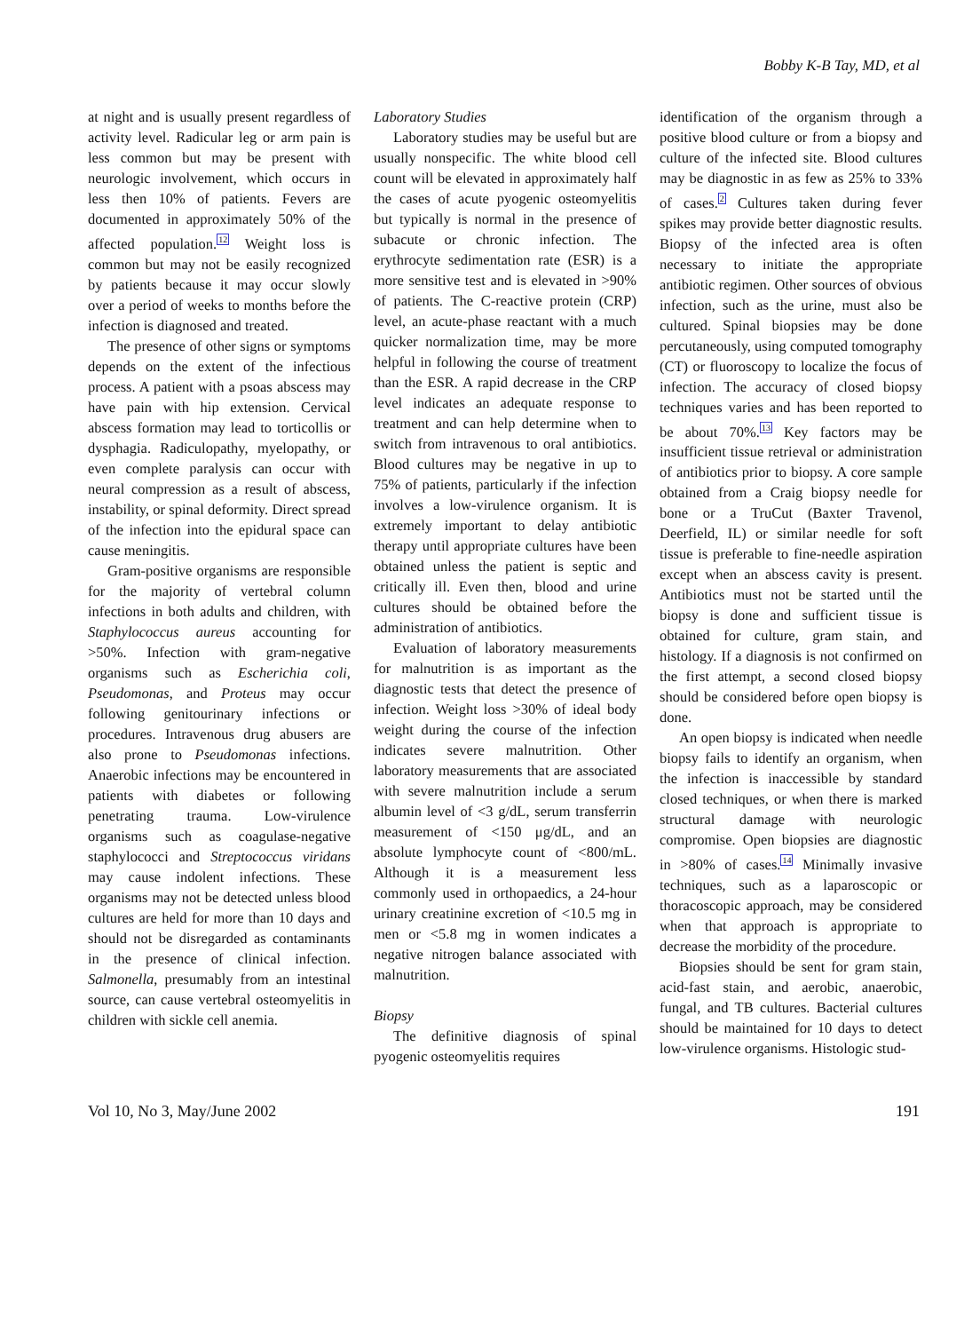Bobby K-B Tay, MD, et al
at night and is usually present regardless of activity level. Radicular leg or arm pain is less common but may be present with neurologic involvement, which occurs in less then 10% of patients. Fevers are documented in approximately 50% of the affected population.<sup>12</sup> Weight loss is common but may not be easily recognized by patients because it may occur slowly over a period of weeks to months before the infection is diagnosed and treated.
The presence of other signs or symptoms depends on the extent of the infectious process. A patient with a psoas abscess may have pain with hip extension. Cervical abscess formation may lead to torticollis or dysphagia. Radiculopathy, myelopathy, or even complete paralysis can occur with neural compression as a result of abscess, instability, or spinal deformity. Direct spread of the infection into the epidural space can cause meningitis.
Gram-positive organisms are responsible for the majority of vertebral column infections in both adults and children, with Staphylococcus aureus accounting for >50%. Infection with gram-negative organisms such as Escherichia coli, Pseudomonas, and Proteus may occur following genitourinary infections or procedures. Intravenous drug abusers are also prone to Pseudomonas infections. Anaerobic infections may be encountered in patients with diabetes or following penetrating trauma. Low-virulence organisms such as coagulase-negative staphylococci and Streptococcus viridans may cause indolent infections. These organisms may not be detected unless blood cultures are held for more than 10 days and should not be disregarded as contaminants in the presence of clinical infection. Salmonella, presumably from an intestinal source, can cause vertebral osteomyelitis in children with sickle cell anemia.
Laboratory Studies
Laboratory studies may be useful but are usually nonspecific. The white blood cell count will be elevated in approximately half the cases of acute pyogenic osteomyelitis but typically is normal in the presence of subacute or chronic infection. The erythrocyte sedimentation rate (ESR) is a more sensitive test and is elevated in >90% of patients. The C-reactive protein (CRP) level, an acute-phase reactant with a much quicker normalization time, may be more helpful in following the course of treatment than the ESR. A rapid decrease in the CRP level indicates an adequate response to treatment and can help determine when to switch from intravenous to oral antibiotics. Blood cultures may be negative in up to 75% of patients, particularly if the infection involves a low-virulence organism. It is extremely important to delay antibiotic therapy until appropriate cultures have been obtained unless the patient is septic and critically ill. Even then, blood and urine cultures should be obtained before the administration of antibiotics.
Evaluation of laboratory measurements for malnutrition is as important as the diagnostic tests that detect the presence of infection. Weight loss >30% of ideal body weight during the course of the infection indicates severe malnutrition. Other laboratory measurements that are associated with severe malnutrition include a serum albumin level of <3 g/dL, serum transferrin measurement of <150 μg/dL, and an absolute lymphocyte count of <800/mL. Although it is a measurement less commonly used in orthopaedics, a 24-hour urinary creatinine excretion of <10.5 mg in men or <5.8 mg in women indicates a negative nitrogen balance associated with malnutrition.
Biopsy
The definitive diagnosis of spinal pyogenic osteomyelitis requires
identification of the organism through a positive blood culture or from a biopsy and culture of the infected site. Blood cultures may be diagnostic in as few as 25% to 33% of cases.<sup>2</sup> Cultures taken during fever spikes may provide better diagnostic results. Biopsy of the infected area is often necessary to initiate the appropriate antibiotic regimen. Other sources of obvious infection, such as the urine, must also be cultured. Spinal biopsies may be done percutaneously, using computed tomography (CT) or fluoroscopy to localize the focus of infection. The accuracy of closed biopsy techniques varies and has been reported to be about 70%.<sup>13</sup> Key factors may be insufficient tissue retrieval or administration of antibiotics prior to biopsy. A core sample obtained from a Craig biopsy needle for bone or a TruCut (Baxter Travenol, Deerfield, IL) or similar needle for soft tissue is preferable to fine-needle aspiration except when an abscess cavity is present. Antibiotics must not be started until the biopsy is done and sufficient tissue is obtained for culture, gram stain, and histology. If a diagnosis is not confirmed on the first attempt, a second closed biopsy should be considered before open biopsy is done.
An open biopsy is indicated when needle biopsy fails to identify an organism, when the infection is inaccessible by standard closed techniques, or when there is marked structural damage with neurologic compromise. Open biopsies are diagnostic in >80% of cases.<sup>14</sup> Minimally invasive techniques, such as a laparoscopic or thoracoscopic approach, may be considered when that approach is appropriate to decrease the morbidity of the procedure.
Biopsies should be sent for gram stain, acid-fast stain, and aerobic, anaerobic, fungal, and TB cultures. Bacterial cultures should be maintained for 10 days to detect low-virulence organisms. Histologic stud-
Vol 10, No 3, May/June 2002 191